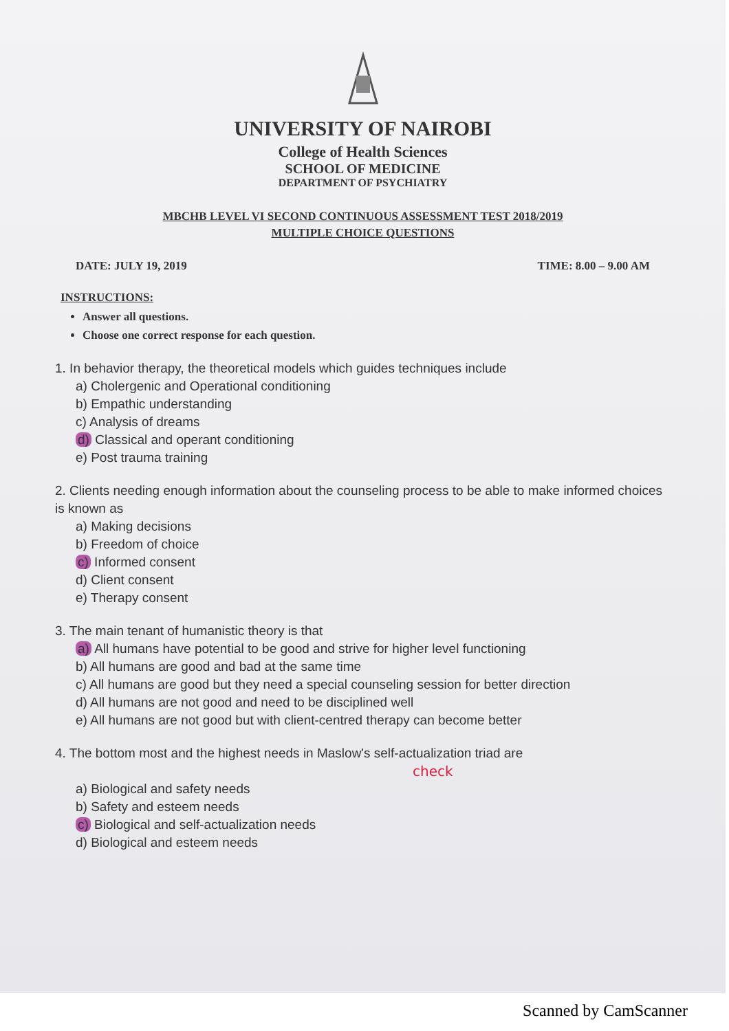UNIVERSITY OF NAIROBI
College of Health Sciences
SCHOOL OF MEDICINE
DEPARTMENT OF PSYCHIATRY
MBCHB LEVEL VI SECOND CONTINUOUS ASSESSMENT TEST 2018/2019
MULTIPLE CHOICE QUESTIONS
DATE: JULY 19, 2019 TIME: 8.00 – 9.00 AM
INSTRUCTIONS:
Answer all questions.
Choose one correct response for each question.
1. In behavior therapy, the theoretical models which guides techniques include
a) Cholergenic and Operational conditioning
b) Empathic understanding
c) Analysis of dreams
d) Classical and operant conditioning
e) Post trauma training
2. Clients needing enough information about the counseling process to be able to make informed choices is known as
a) Making decisions
b) Freedom of choice
c) Informed consent
d) Client consent
e) Therapy consent
3. The main tenant of humanistic theory is that
a) All humans have potential to be good and strive for higher level functioning
b) All humans are good and bad at the same time
c) All humans are good but they need a special counseling session for better direction
d) All humans are not good and need to be disciplined well
e) All humans are not good but with client-centred therapy can become better
4. The bottom most and the highest needs in Maslow's self-actualization triad are
check
a) Biological and safety needs
b) Safety and esteem needs
c) Biological and self-actualization needs
d) Biological and esteem needs
Scanned by CamScanner